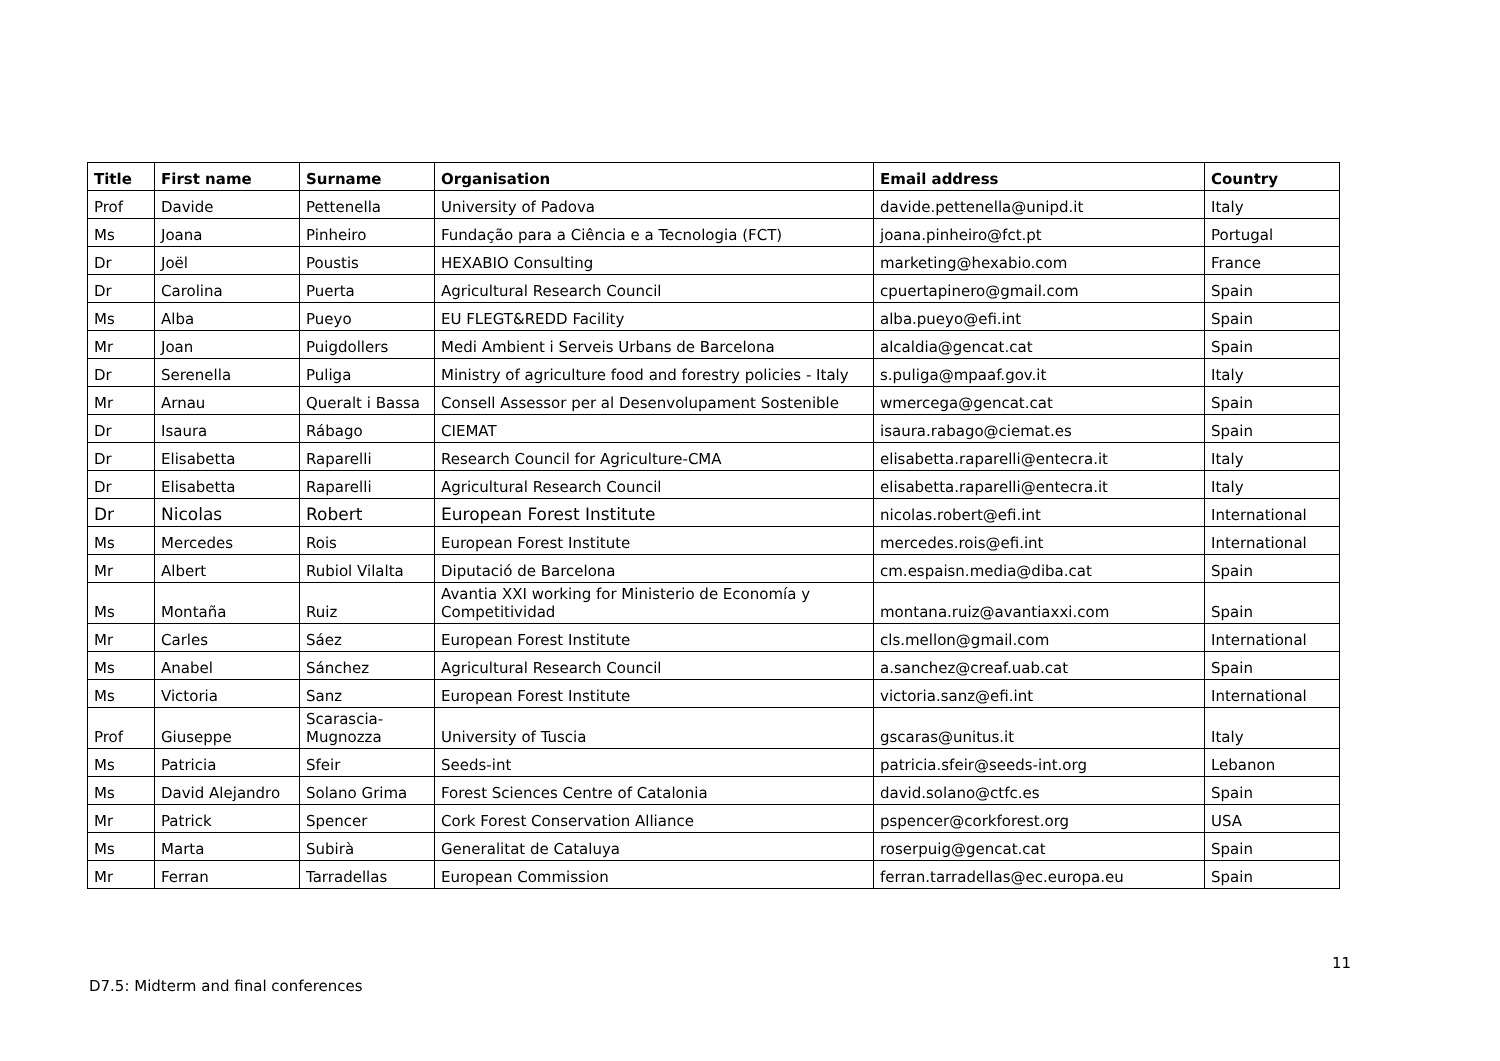| Title | First name | Surname | Organisation | Email address | Country |
| --- | --- | --- | --- | --- | --- |
| Prof | Davide | Pettenella | University of Padova | davide.pettenella@unipd.it | Italy |
| Ms | Joana | Pinheiro | Fundação para a Ciência e a Tecnologia (FCT) | joana.pinheiro@fct.pt | Portugal |
| Dr | Joël | Poustis | HEXABIO Consulting | marketing@hexabio.com | France |
| Dr | Carolina | Puerta | Agricultural Research Council | cpuertapinero@gmail.com | Spain |
| Ms | Alba | Pueyo | EU FLEGT&REDD Facility | alba.pueyo@efi.int | Spain |
| Mr | Joan | Puigdollers | Medi Ambient i Serveis Urbans de Barcelona | alcaldia@gencat.cat | Spain |
| Dr | Serenella | Puliga | Ministry of agriculture food and forestry policies - Italy | s.puliga@mpaaf.gov.it | Italy |
| Mr | Arnau | Queralt i Bassa | Consell Assessor per al Desenvolupament Sostenible | wmercega@gencat.cat | Spain |
| Dr | Isaura | Rábago | CIEMAT | isaura.rabago@ciemat.es | Spain |
| Dr | Elisabetta | Raparelli | Research Council for Agriculture-CMA | elisabetta.raparelli@entecra.it | Italy |
| Dr | Elisabetta | Raparelli | Agricultural Research Council | elisabetta.raparelli@entecra.it | Italy |
| Dr | Nicolas | Robert | European Forest Institute | nicolas.robert@efi.int | International |
| Ms | Mercedes | Rois | European Forest Institute | mercedes.rois@efi.int | International |
| Mr | Albert | Rubiol Vilalta | Diputació de Barcelona | cm.espaisn.media@diba.cat | Spain |
| Ms | Montaña | Ruiz | Avantia XXI working for Ministerio de Economía y Competitividad | montana.ruiz@avantiaxxi.com | Spain |
| Mr | Carles | Sáez | European Forest Institute | cls.mellon@gmail.com | International |
| Ms | Anabel | Sánchez | Agricultural Research Council | a.sanchez@creaf.uab.cat | Spain |
| Ms | Victoria | Sanz | European Forest Institute | victoria.sanz@efi.int | International |
| Prof | Giuseppe | Scarascia-Mugnozza | University of Tuscia | gscaras@unitus.it | Italy |
| Ms | Patricia | Sfeir | Seeds-int | patricia.sfeir@seeds-int.org | Lebanon |
| Ms | David Alejandro | Solano Grima | Forest Sciences Centre of Catalonia | david.solano@ctfc.es | Spain |
| Mr | Patrick | Spencer | Cork Forest Conservation Alliance | pspencer@corkforest.org | USA |
| Ms | Marta | Subirà | Generalitat de Cataluya | roserpuig@gencat.cat | Spain |
| Mr | Ferran | Tarradellas | European Commission | ferran.tarradellas@ec.europa.eu | Spain |
11
D7.5: Midterm and final conferences